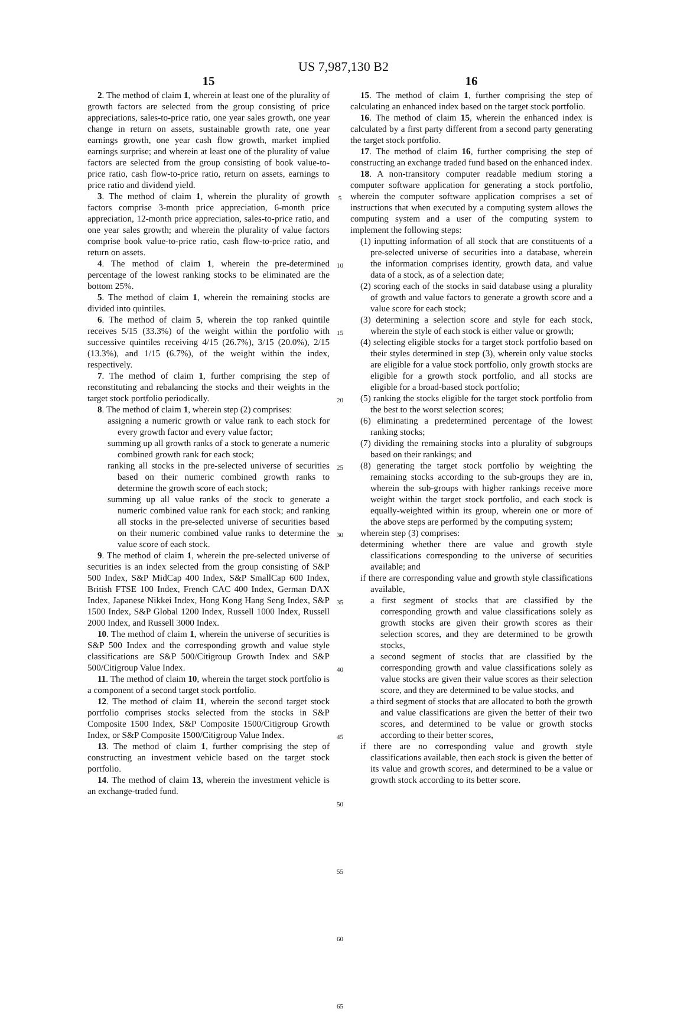US 7,987,130 B2
15
2. The method of claim 1, wherein at least one of the plurality of growth factors are selected from the group consisting of price appreciations, sales-to-price ratio, one year sales growth, one year change in return on assets, sustainable growth rate, one year earnings growth, one year cash flow growth, market implied earnings surprise; and wherein at least one of the plurality of value factors are selected from the group consisting of book value-to- price ratio, cash flow-to-price ratio, return on assets, earnings to price ratio and dividend yield.
3. The method of claim 1, wherein the plurality of growth factors comprise 3-month price appreciation, 6-month price appreciation, 12-month price appreciation, sales-to-price ratio, and one year sales growth; and wherein the plurality of value factors comprise book value-to-price ratio, cash flow-to-price ratio, and return on assets.
4. The method of claim 1, wherein the pre-determined percentage of the lowest ranking stocks to be eliminated are the bottom 25%.
5. The method of claim 1, wherein the remaining stocks are divided into quintiles.
6. The method of claim 5, wherein the top ranked quintile receives 5/15 (33.3%) of the weight within the portfolio with successive quintiles receiving 4/15 (26.7%), 3/15 (20.0%), 2/15 (13.3%), and 1/15 (6.7%), of the weight within the index, respectively.
7. The method of claim 1, further comprising the step of reconstituting and rebalancing the stocks and their weights in the target stock portfolio periodically.
8. The method of claim 1, wherein step (2) comprises:
assigning a numeric growth or value rank to each stock for every growth factor and every value factor;
summing up all growth ranks of a stock to generate a numeric combined growth rank for each stock;
ranking all stocks in the pre-selected universe of securities based on their numeric combined growth ranks to determine the growth score of each stock;
summing up all value ranks of the stock to generate a numeric combined value rank for each stock; and ranking all stocks in the pre-selected universe of securities based on their numeric combined value ranks to determine the value score of each stock.
9. The method of claim 1, wherein the pre-selected universe of securities is an index selected from the group consisting of S&P 500 Index, S&P MidCap 400 Index, S&P SmallCap 600 Index, British FTSE 100 Index, French CAC 400 Index, German DAX Index, Japanese Nikkei Index, Hong Kong Hang Seng Index, S&P 1500 Index, S&P Global 1200 Index, Russell 1000 Index, Russell 2000 Index, and Russell 3000 Index.
10. The method of claim 1, wherein the universe of securities is S&P 500 Index and the corresponding growth and value style classifications are S&P 500/Citigroup Growth Index and S&P 500/Citigroup Value Index.
11. The method of claim 10, wherein the target stock portfolio is a component of a second target stock portfolio.
12. The method of claim 11, wherein the second target stock portfolio comprises stocks selected from the stocks in S&P Composite 1500 Index, S&P Composite 1500/Citigroup Growth Index, or S&P Composite 1500/Citigroup Value Index.
13. The method of claim 1, further comprising the step of constructing an investment vehicle based on the target stock portfolio.
14. The method of claim 13, wherein the investment vehicle is an exchange-traded fund.
5
10
15
20
25
30
35
40
45
50
55
60
65
16
15. The method of claim 1, further comprising the step of calculating an enhanced index based on the target stock portfolio.
16. The method of claim 15, wherein the enhanced index is calculated by a first party different from a second party generating the target stock portfolio.
17. The method of claim 16, further comprising the step of constructing an exchange traded fund based on the enhanced index.
18. A non-transitory computer readable medium storing a computer software application for generating a stock portfolio, wherein the computer software application comprises a set of instructions that when executed by a computing system allows the computing system and a user of the computing system to implement the following steps:
(1) inputting information of all stock that are constituents of a pre-selected universe of securities into a database, wherein the information comprises identity, growth data, and value data of a stock, as of a selection date;
(2) scoring each of the stocks in said database using a plurality of growth and value factors to generate a growth score and a value score for each stock;
(3) determining a selection score and style for each stock, wherein the style of each stock is either value or growth;
(4) selecting eligible stocks for a target stock portfolio based on their styles determined in step (3), wherein only value stocks are eligible for a value stock portfolio, only growth stocks are eligible for a growth stock portfolio, and all stocks are eligible for a broad-based stock portfolio;
(5) ranking the stocks eligible for the target stock portfolio from the best to the worst selection scores;
(6) eliminating a predetermined percentage of the lowest ranking stocks;
(7) dividing the remaining stocks into a plurality of subgroups based on their rankings; and
(8) generating the target stock portfolio by weighting the remaining stocks according to the sub-groups they are in, wherein the sub-groups with higher rankings receive more weight within the target stock portfolio, and each stock is equally-weighted within its group, wherein one or more of the above steps are performed by the computing system;
wherein step (3) comprises:
determining whether there are value and growth style classifications corresponding to the universe of securities available; and
if there are corresponding value and growth style classifications available,
a first segment of stocks that are classified by the corresponding growth and value classifications solely as growth stocks are given their growth scores as their selection scores, and they are determined to be growth stocks,
a second segment of stocks that are classified by the corresponding growth and value classifications solely as value stocks are given their value scores as their selection score, and they are determined to be value stocks, and
a third segment of stocks that are allocated to both the growth and value classifications are given the better of their two scores, and determined to be value or growth stocks according to their better scores,
if there are no corresponding value and growth style classifications available, then each stock is given the better of its value and growth scores, and determined to be a value or growth stock according to its better score.